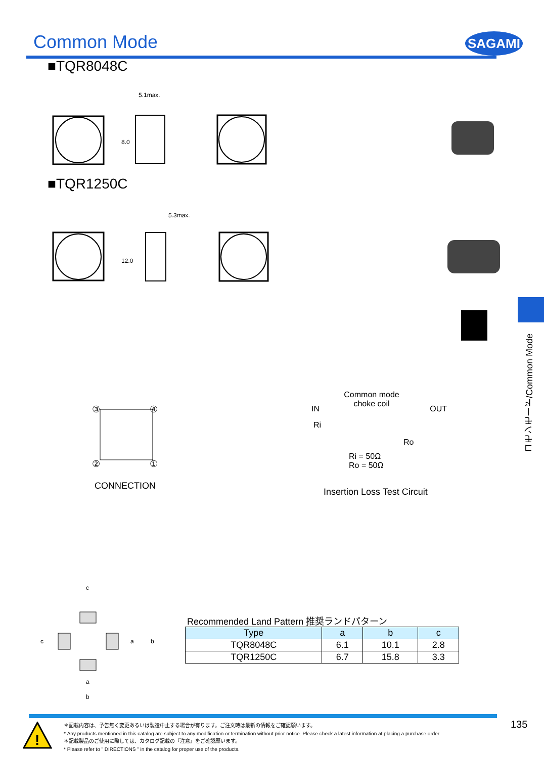Common Mode SAGAMI
■TQR8048C
5.1max.
8.0
■TQR1250C
5.3max.
12.0
コモンモード/Common Mode
③
④
②
①
CONNECTION
Common mode
choke coil
IN OUT
Ri
Ro
Ri = 50Ω
Ro = 50Ω
Insertion Loss Test Circuit
c
a
b
c
a
b
Recommended Land Pattern 推奨ランドパターン
| Type | a | b | c |
| --- | --- | --- | --- |
| TQR8048C | 6.1 | 10.1 | 2.8 |
| TQR1250C | 6.7 | 15.8 | 3.3 |
135
!
＊記載内容は、予告無く変更あるいは製造中止する場合が有ります。ご注文時は最新の情報をご確認願います。
* Any products mentioned in this catalog are subject to any modification or termination without prior notice. Please check a latest information at placing a purchase order.
＊記載製品のご使用に際しては、カタログ記載の『注意』をご確認願います。
* Please refer to " DIRECTIONS " in the catalog for proper use of the products.